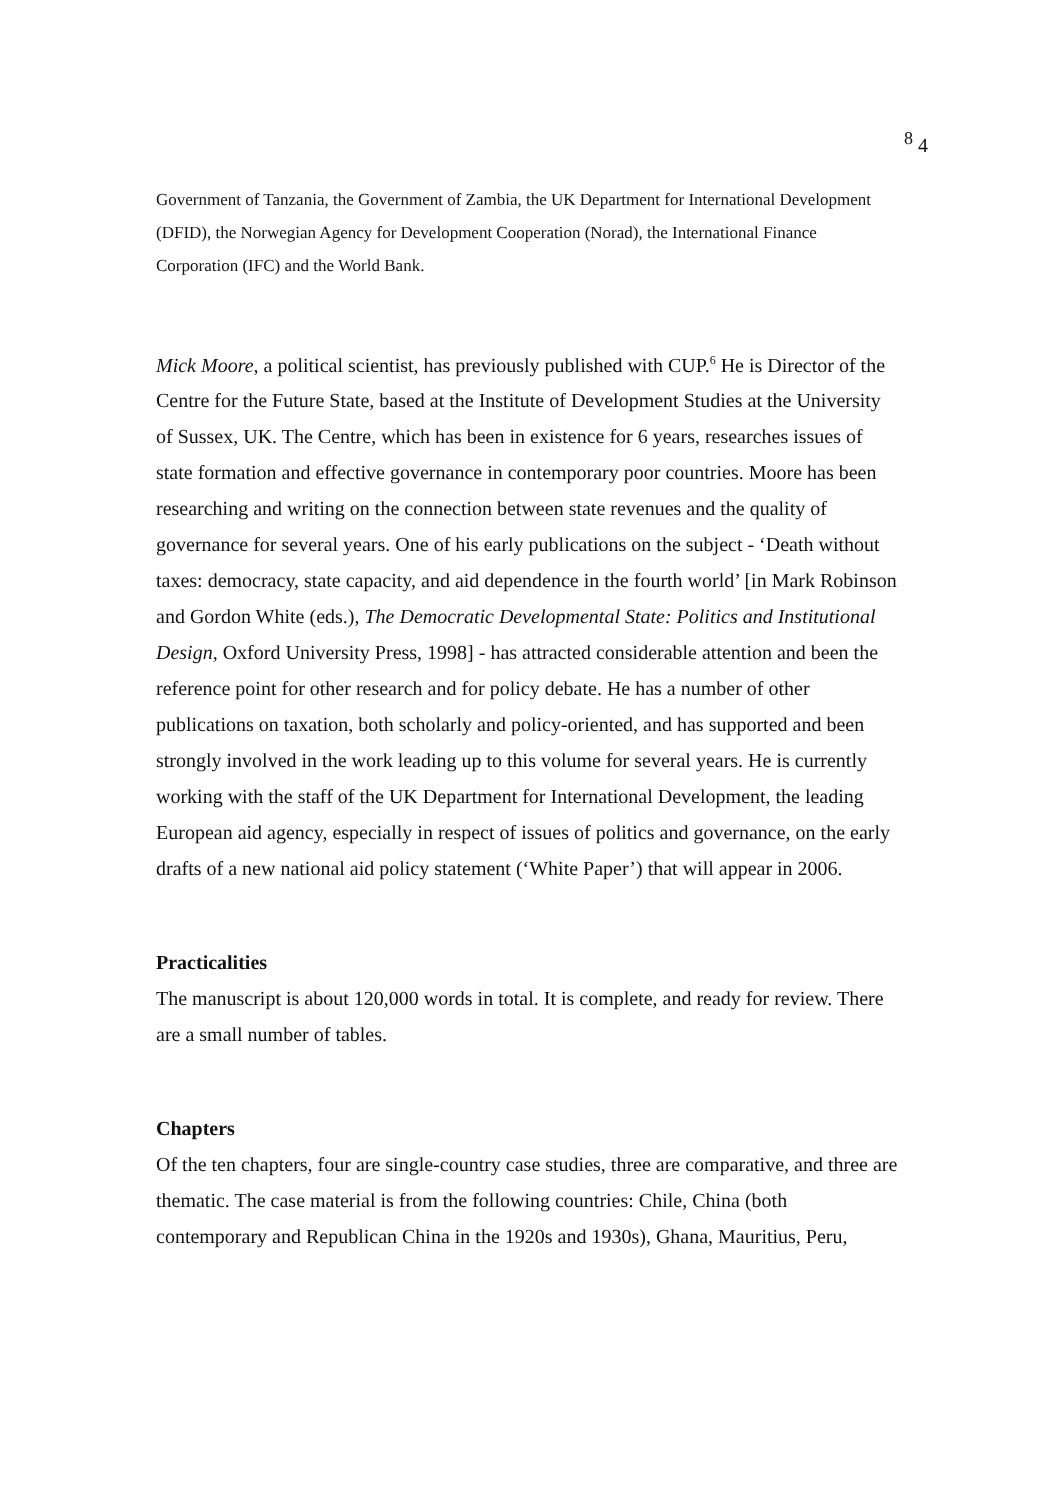<sup>8</sup> 4
Government of Tanzania, the Government of Zambia, the UK Department for International Development (DFID), the Norwegian Agency for Development Cooperation (Norad), the International Finance Corporation (IFC) and the World Bank.
Mick Moore, a political scientist, has previously published with CUP.<sup>6</sup> He is Director of the Centre for the Future State, based at the Institute of Development Studies at the University of Sussex, UK. The Centre, which has been in existence for 6 years, researches issues of state formation and effective governance in contemporary poor countries. Moore has been researching and writing on the connection between state revenues and the quality of governance for several years. One of his early publications on the subject - ‘Death without taxes: democracy, state capacity, and aid dependence in the fourth world’ [in Mark Robinson and Gordon White (eds.), The Democratic Developmental State: Politics and Institutional Design, Oxford University Press, 1998] - has attracted considerable attention and been the reference point for other research and for policy debate. He has a number of other publications on taxation, both scholarly and policy-oriented, and has supported and been strongly involved in the work leading up to this volume for several years. He is currently working with the staff of the UK Department for International Development, the leading European aid agency, especially in respect of issues of politics and governance, on the early drafts of a new national aid policy statement (‘White Paper’) that will appear in 2006.
Practicalities
The manuscript is about 120,000 words in total. It is complete, and ready for review. There are a small number of tables.
Chapters
Of the ten chapters, four are single-country case studies, three are comparative, and three are thematic. The case material is from the following countries: Chile, China (both contemporary and Republican China in the 1920s and 1930s), Ghana, Mauritius, Peru,